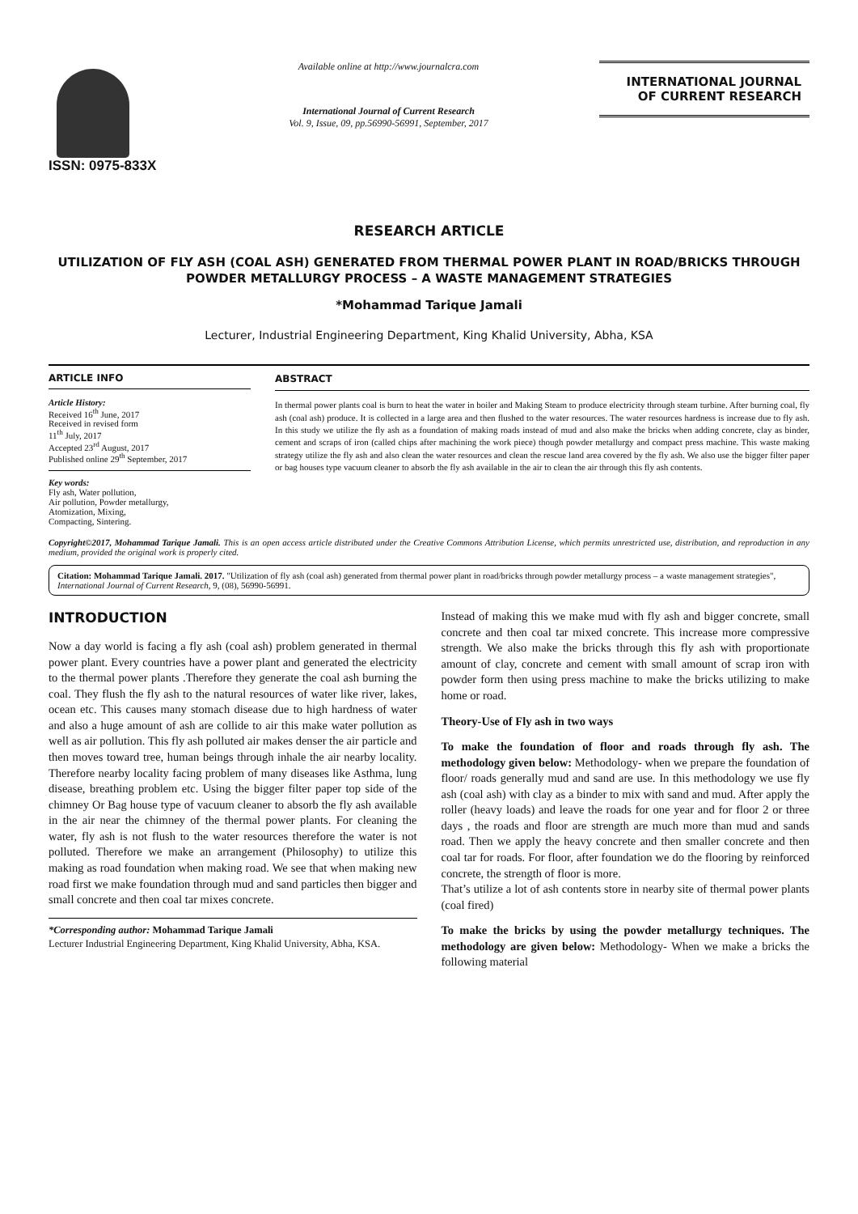ISSN: 0975-833X
Available online at http://www.journalcra.com
International Journal of Current Research
Vol. 9, Issue, 09, pp.56990-56991, September, 2017
INTERNATIONAL JOURNAL
OF CURRENT RESEARCH
RESEARCH ARTICLE
UTILIZATION OF FLY ASH (COAL ASH) GENERATED FROM THERMAL POWER PLANT IN ROAD/BRICKS THROUGH POWDER METALLURGY PROCESS – A WASTE MANAGEMENT STRATEGIES
*Mohammad Tarique Jamali
Lecturer, Industrial Engineering Department, King Khalid University, Abha, KSA
ARTICLE INFO
Article History:
Received 16<sup>th</sup> June, 2017
Received in revised form
11<sup>th</sup> July, 2017
Accepted 23<sup>rd</sup> August, 2017
Published online 29<sup>th</sup> September, 2017
Key words:
Fly ash, Water pollution,
Air pollution, Powder metallurgy,
Atomization, Mixing,
Compacting, Sintering.
ABSTRACT
In thermal power plants coal is burn to heat the water in boiler and Making Steam to produce electricity through steam turbine. After burning coal, fly ash (coal ash) produce. It is collected in a large area and then flushed to the water resources. The water resources hardness is increase due to fly ash. In this study we utilize the fly ash as a foundation of making roads instead of mud and also make the bricks when adding concrete, clay as binder, cement and scraps of iron (called chips after machining the work piece) though powder metallurgy and compact press machine. This waste making strategy utilize the fly ash and also clean the water resources and clean the rescue land area covered by the fly ash. We also use the bigger filter paper or bag houses type vacuum cleaner to absorb the fly ash available in the air to clean the air through this fly ash contents.
Copyright©2017, Mohammad Tarique Jamali. This is an open access article distributed under the Creative Commons Attribution License, which permits unrestricted use, distribution, and reproduction in any medium, provided the original work is properly cited.
Citation: Mohammad Tarique Jamali. 2017. "Utilization of fly ash (coal ash) generated from thermal power plant in road/bricks through powder metallurgy process – a waste management strategies", International Journal of Current Research, 9, (08), 56990-56991.
INTRODUCTION
Now a day world is facing a fly ash (coal ash) problem generated in thermal power plant. Every countries have a power plant and generated the electricity to the thermal power plants .Therefore they generate the coal ash burning the coal. They flush the fly ash to the natural resources of water like river, lakes, ocean etc. This causes many stomach disease due to high hardness of water and also a huge amount of ash are collide to air this make water pollution as well as air pollution. This fly ash polluted air makes denser the air particle and then moves toward tree, human beings through inhale the air nearby locality. Therefore nearby locality facing problem of many diseases like Asthma, lung disease, breathing problem etc. Using the bigger filter paper top side of the chimney Or Bag house type of vacuum cleaner to absorb the fly ash available in the air near the chimney of the thermal power plants. For cleaning the water, fly ash is not flush to the water resources therefore the water is not polluted. Therefore we make an arrangement (Philosophy) to utilize this making as road foundation when making road. We see that when making new road first we make foundation through mud and sand particles then bigger and small concrete and then coal tar mixes concrete.
*Corresponding author: Mohammad Tarique Jamali
Lecturer Industrial Engineering Department, King Khalid University, Abha, KSA.
Instead of making this we make mud with fly ash and bigger concrete, small concrete and then coal tar mixed concrete. This increase more compressive strength. We also make the bricks through this fly ash with proportionate amount of clay, concrete and cement with small amount of scrap iron with powder form then using press machine to make the bricks utilizing to make home or road.
Theory-Use of Fly ash in two ways
To make the foundation of floor and roads through fly ash. The methodology given below: Methodology- when we prepare the foundation of floor/ roads generally mud and sand are use. In this methodology we use fly ash (coal ash) with clay as a binder to mix with sand and mud. After apply the roller (heavy loads) and leave the roads for one year and for floor 2 or three days , the roads and floor are strength are much more than mud and sands road. Then we apply the heavy concrete and then smaller concrete and then coal tar for roads. For floor, after foundation we do the flooring by reinforced concrete, the strength of floor is more.
That’s utilize a lot of ash contents store in nearby site of thermal power plants (coal fired)
To make the bricks by using the powder metallurgy techniques. The methodology are given below: Methodology- When we make a bricks the following material